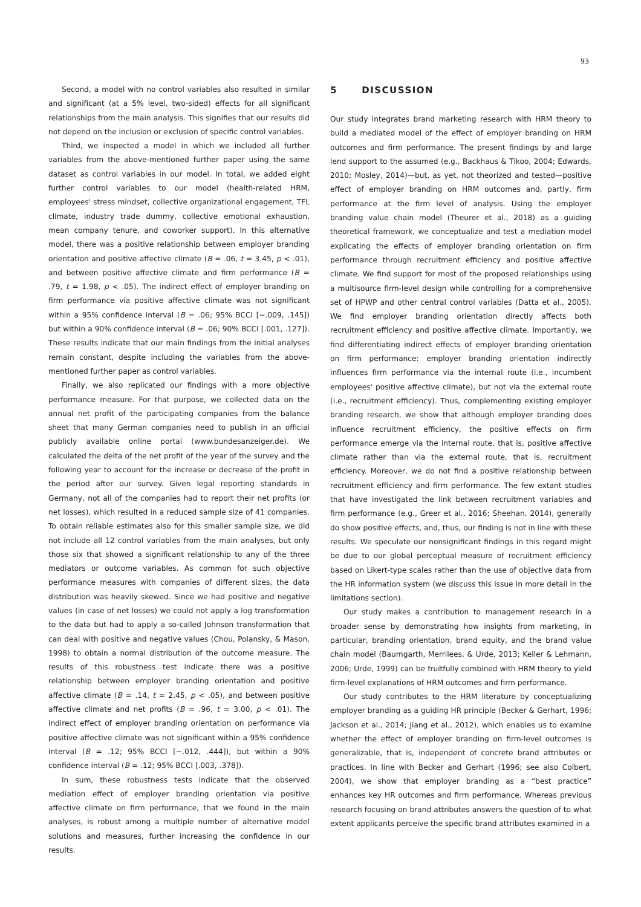93
Second, a model with no control variables also resulted in similar and significant (at a 5% level, two-sided) effects for all significant relationships from the main analysis. This signifies that our results did not depend on the inclusion or exclusion of specific control variables.
Third, we inspected a model in which we included all further variables from the above-mentioned further paper using the same dataset as control variables in our model. In total, we added eight further control variables to our model (health-related HRM, employees' stress mindset, collective organizational engagement, TFL climate, industry trade dummy, collective emotional exhaustion, mean company tenure, and coworker support). In this alternative model, there was a positive relationship between employer branding orientation and positive affective climate (B = .06, t = 3.45, p < .01), and between positive affective climate and firm performance (B = .79, t = 1.98, p < .05). The indirect effect of employer branding on firm performance via positive affective climate was not significant within a 95% confidence interval (B = .06; 95% BCCI [−.009, .145]) but within a 90% confidence interval (B = .06; 90% BCCI [.001, .127]). These results indicate that our main findings from the initial analyses remain constant, despite including the variables from the above-mentioned further paper as control variables.
Finally, we also replicated our findings with a more objective performance measure. For that purpose, we collected data on the annual net profit of the participating companies from the balance sheet that many German companies need to publish in an official publicly available online portal (www.bundesanzeiger.de). We calculated the delta of the net profit of the year of the survey and the following year to account for the increase or decrease of the profit in the period after our survey. Given legal reporting standards in Germany, not all of the companies had to report their net profits (or net losses), which resulted in a reduced sample size of 41 companies. To obtain reliable estimates also for this smaller sample size, we did not include all 12 control variables from the main analyses, but only those six that showed a significant relationship to any of the three mediators or outcome variables. As common for such objective performance measures with companies of different sizes, the data distribution was heavily skewed. Since we had positive and negative values (in case of net losses) we could not apply a log transformation to the data but had to apply a so-called Johnson transformation that can deal with positive and negative values (Chou, Polansky, & Mason, 1998) to obtain a normal distribution of the outcome measure. The results of this robustness test indicate there was a positive relationship between employer branding orientation and positive affective climate (B = .14, t = 2.45, p < .05), and between positive affective climate and net profits (B = .96, t = 3.00, p < .01). The indirect effect of employer branding orientation on performance via positive affective climate was not significant within a 95% confidence interval (B = .12; 95% BCCI [−.012, .444]), but within a 90% confidence interval (B = .12; 95% BCCI [.003, .378]).
In sum, these robustness tests indicate that the observed mediation effect of employer branding orientation via positive affective climate on firm performance, that we found in the main analyses, is robust among a multiple number of alternative model solutions and measures, further increasing the confidence in our results.
5 DISCUSSION
Our study integrates brand marketing research with HRM theory to build a mediated model of the effect of employer branding on HRM outcomes and firm performance. The present findings by and large lend support to the assumed (e.g., Backhaus & Tikoo, 2004; Edwards, 2010; Mosley, 2014)—but, as yet, not theorized and tested—positive effect of employer branding on HRM outcomes and, partly, firm performance at the firm level of analysis. Using the employer branding value chain model (Theurer et al., 2018) as a guiding theoretical framework, we conceptualize and test a mediation model explicating the effects of employer branding orientation on firm performance through recruitment efficiency and positive affective climate. We find support for most of the proposed relationships using a multisource firm-level design while controlling for a comprehensive set of HPWP and other central control variables (Datta et al., 2005). We find employer branding orientation directly affects both recruitment efficiency and positive affective climate. Importantly, we find differentiating indirect effects of employer branding orientation on firm performance: employer branding orientation indirectly influences firm performance via the internal route (i.e., incumbent employees' positive affective climate), but not via the external route (i.e., recruitment efficiency). Thus, complementing existing employer branding research, we show that although employer branding does influence recruitment efficiency, the positive effects on firm performance emerge via the internal route, that is, positive affective climate rather than via the external route, that is, recruitment efficiency. Moreover, we do not find a positive relationship between recruitment efficiency and firm performance. The few extant studies that have investigated the link between recruitment variables and firm performance (e.g., Greer et al., 2016; Sheehan, 2014), generally do show positive effects, and, thus, our finding is not in line with these results. We speculate our nonsignificant findings in this regard might be due to our global perceptual measure of recruitment efficiency based on Likert-type scales rather than the use of objective data from the HR information system (we discuss this issue in more detail in the limitations section).
Our study makes a contribution to management research in a broader sense by demonstrating how insights from marketing, in particular, branding orientation, brand equity, and the brand value chain model (Baumgarth, Merrilees, & Urde, 2013; Keller & Lehmann, 2006; Urde, 1999) can be fruitfully combined with HRM theory to yield firm-level explanations of HRM outcomes and firm performance.
Our study contributes to the HRM literature by conceptualizing employer branding as a guiding HR principle (Becker & Gerhart, 1996; Jackson et al., 2014; Jiang et al., 2012), which enables us to examine whether the effect of employer branding on firm-level outcomes is generalizable, that is, independent of concrete brand attributes or practices. In line with Becker and Gerhart (1996; see also Colbert, 2004), we show that employer branding as a “best practice” enhances key HR outcomes and firm performance. Whereas previous research focusing on brand attributes answers the question of to what extent applicants perceive the specific brand attributes examined in a